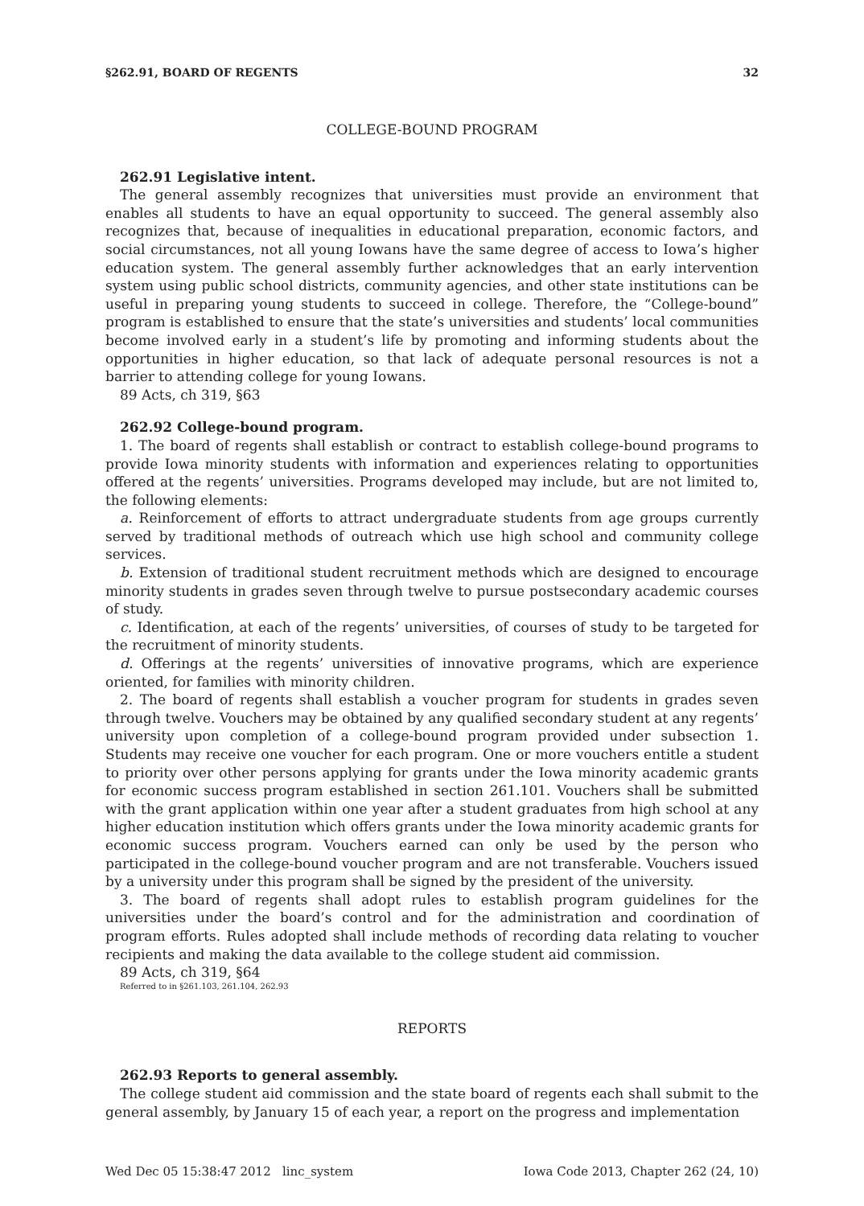§262.91, BOARD OF REGENTS 32
COLLEGE-BOUND PROGRAM
262.91 Legislative intent.
The general assembly recognizes that universities must provide an environment that enables all students to have an equal opportunity to succeed. The general assembly also recognizes that, because of inequalities in educational preparation, economic factors, and social circumstances, not all young Iowans have the same degree of access to Iowa’s higher education system. The general assembly further acknowledges that an early intervention system using public school districts, community agencies, and other state institutions can be useful in preparing young students to succeed in college. Therefore, the “College-bound” program is established to ensure that the state’s universities and students’ local communities become involved early in a student’s life by promoting and informing students about the opportunities in higher education, so that lack of adequate personal resources is not a barrier to attending college for young Iowans.
89 Acts, ch 319, §63
262.92 College-bound program.
1. The board of regents shall establish or contract to establish college-bound programs to provide Iowa minority students with information and experiences relating to opportunities offered at the regents’ universities. Programs developed may include, but are not limited to, the following elements:
a. Reinforcement of efforts to attract undergraduate students from age groups currently served by traditional methods of outreach which use high school and community college services.
b. Extension of traditional student recruitment methods which are designed to encourage minority students in grades seven through twelve to pursue postsecondary academic courses of study.
c. Identification, at each of the regents’ universities, of courses of study to be targeted for the recruitment of minority students.
d. Offerings at the regents’ universities of innovative programs, which are experience oriented, for families with minority children.
2. The board of regents shall establish a voucher program for students in grades seven through twelve. Vouchers may be obtained by any qualified secondary student at any regents’ university upon completion of a college-bound program provided under subsection 1. Students may receive one voucher for each program. One or more vouchers entitle a student to priority over other persons applying for grants under the Iowa minority academic grants for economic success program established in section 261.101. Vouchers shall be submitted with the grant application within one year after a student graduates from high school at any higher education institution which offers grants under the Iowa minority academic grants for economic success program. Vouchers earned can only be used by the person who participated in the college-bound voucher program and are not transferable. Vouchers issued by a university under this program shall be signed by the president of the university.
3. The board of regents shall adopt rules to establish program guidelines for the universities under the board’s control and for the administration and coordination of program efforts. Rules adopted shall include methods of recording data relating to voucher recipients and making the data available to the college student aid commission.
89 Acts, ch 319, §64
Referred to in §261.103, 261.104, 262.93
REPORTS
262.93 Reports to general assembly.
The college student aid commission and the state board of regents each shall submit to the general assembly, by January 15 of each year, a report on the progress and implementation
Wed Dec 05 15:38:47 2012 linc_system Iowa Code 2013, Chapter 262 (24, 10)